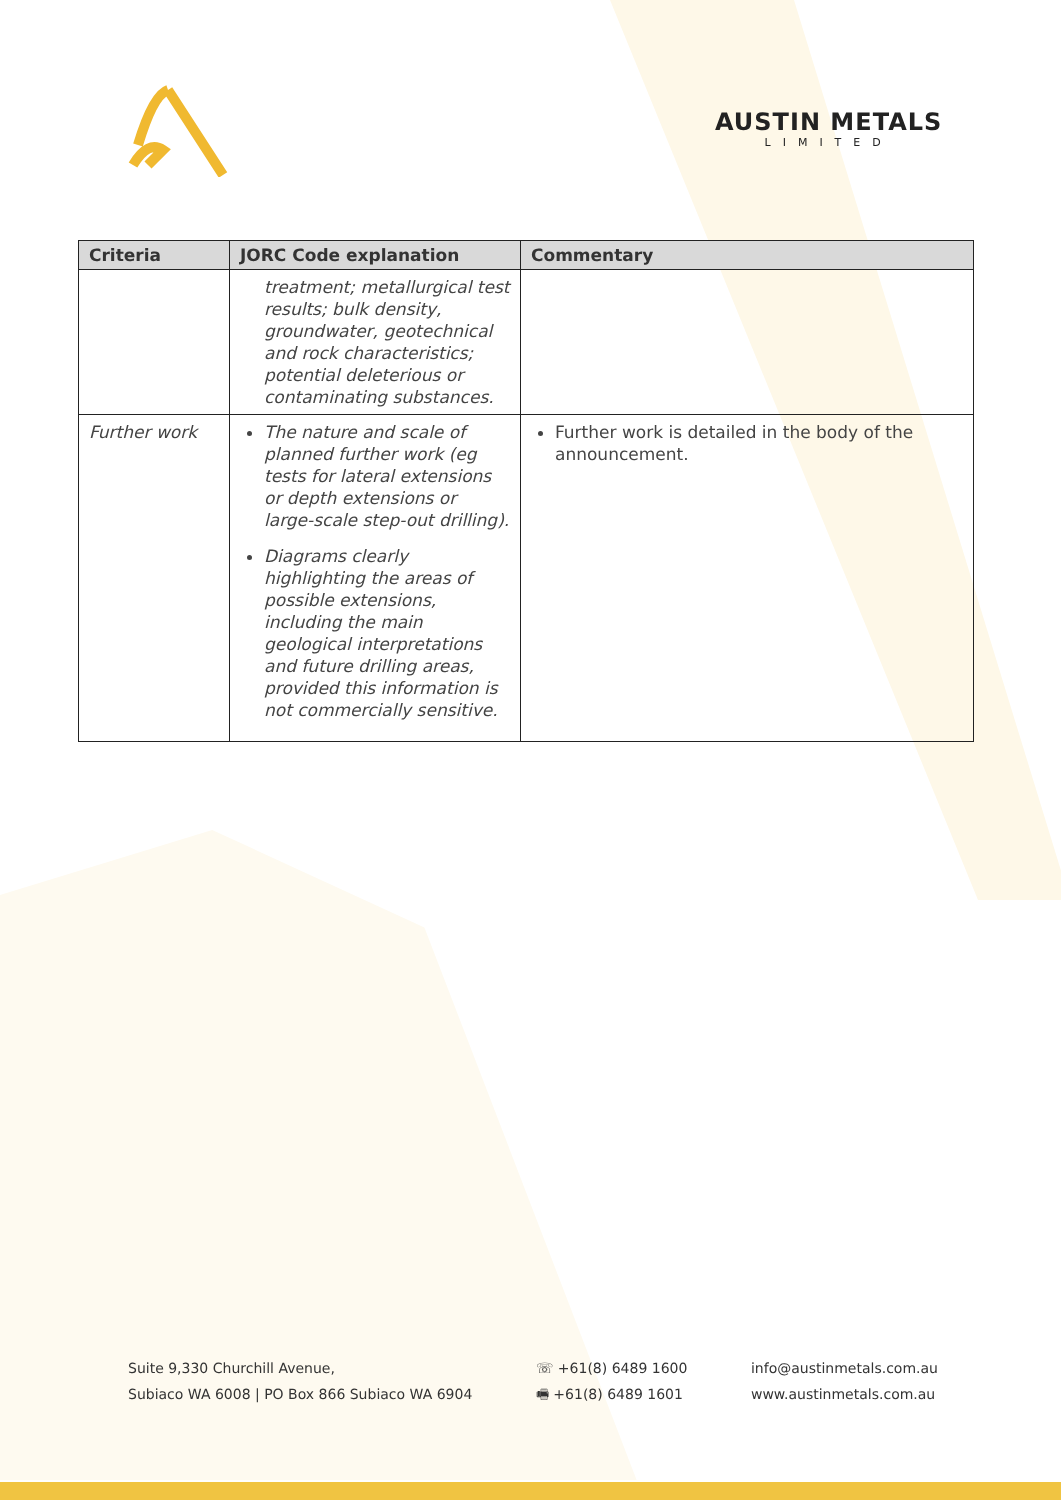AUSTIN METALS
LIMITED
| Criteria | JORC Code explanation | Commentary |
| --- | --- | --- |
| | treatment; metallurgical test results; bulk density, groundwater, geotechnical and rock characteristics; potential deleterious or contaminating substances. | |
| Further work | The nature and scale of planned further work (eg tests for lateral extensions or depth extensions or large-scale step-out drilling). Diagrams clearly highlighting the areas of possible extensions, including the main geological interpretations and future drilling areas, provided this information is not commercially sensitive. | Further work is detailed in the body of the announcement. |
Suite 9,330 Churchill Avenue,
Subiaco WA 6008 | PO Box 866 Subiaco WA 6904
☏ +61(8) 6489 1600
🖷 +61(8) 6489 1601
info@austinmetals.com.au
www.austinmetals.com.au